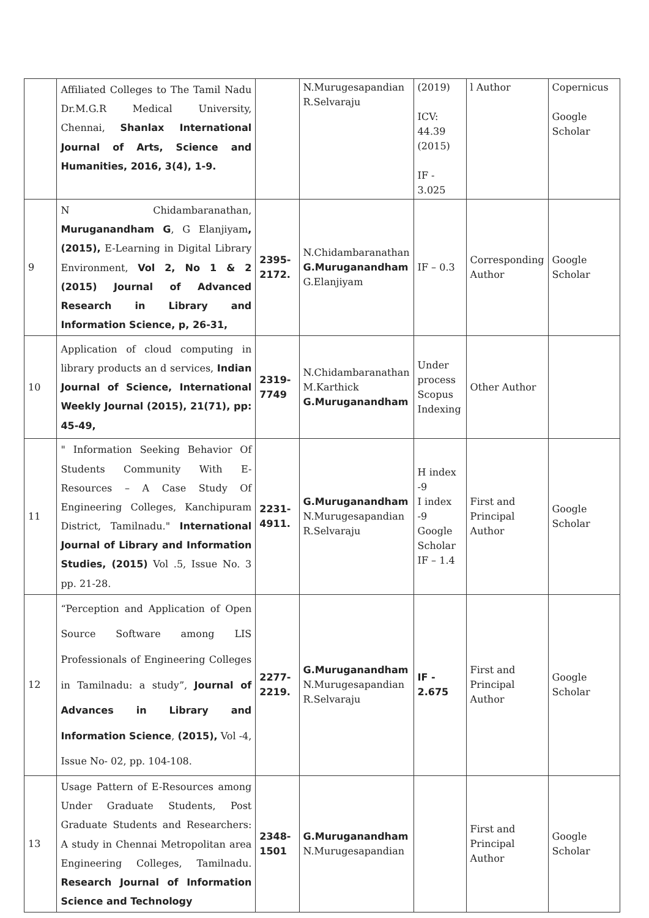| | Affiliated Colleges to The Tamil Nadu Dr.M.G.R Medical University, Chennai, Shanlax International Journal of Arts, Science and Humanities, 2016, 3(4), 1-9. | | N.Murugesapandian R.Selvaraju | (2019) ICV: 44.39 (2015) IF - 3.025 | l Author | Copernicus Google Scholar |
| 9 | N Chidambaranathan, Muruganandham G , G Elanjiyam , (2015), E-Learning in Digital Library Environment, Vol 2, No 1 & 2 (2015) Journal of Advanced Research in Library and Information Science, p, 26-31, | 2395-2172. | N.Chidambaranathan G.Muruganandham G.Elanjiyam | IF – 0.3 | Corresponding Author | Google Scholar |
| 10 | Application of cloud computing in library products an d services, Indian Journal of Science, International Weekly Journal (2015), 21(71), pp: 45-49, | 2319-7749 | N.Chidambaranathan M.Karthick G.Muruganandham | Under process Scopus Indexing | Other Author | |
| 11 | " Information Seeking Behavior Of Students Community With E-Resources – A Case Study Of Engineering Colleges, Kanchipuram District, Tamilnadu." International Journal of Library and Information Studies, (2015) Vol .5, Issue No. 3 pp. 21-28. | 2231-4911. | G.Muruganandham N.Murugesapandian R.Selvaraju | H index -9 I index -9 Google Scholar IF – 1.4 | First and Principal Author | Google Scholar |
| 12 | “Perception and Application of Open Source Software among LIS Professionals of Engineering Colleges in Tamilnadu: a study”, Journal of Advances in Library and Information Science , (2015), Vol -4, Issue No- 02, pp. 104-108. | 2277-2219. | G.Muruganandham N.Murugesapandian R.Selvaraju | IF - 2.675 | First and Principal Author | Google Scholar |
| 13 | Usage Pattern of E-Resources among Under Graduate Students, Post Graduate Students and Researchers: A study in Chennai Metropolitan area Engineering Colleges, Tamilnadu. Research Journal of Information Science and Technology | 2348-1501 | G.Muruganandham N.Murugesapandian | | First and Principal Author | Google Scholar |